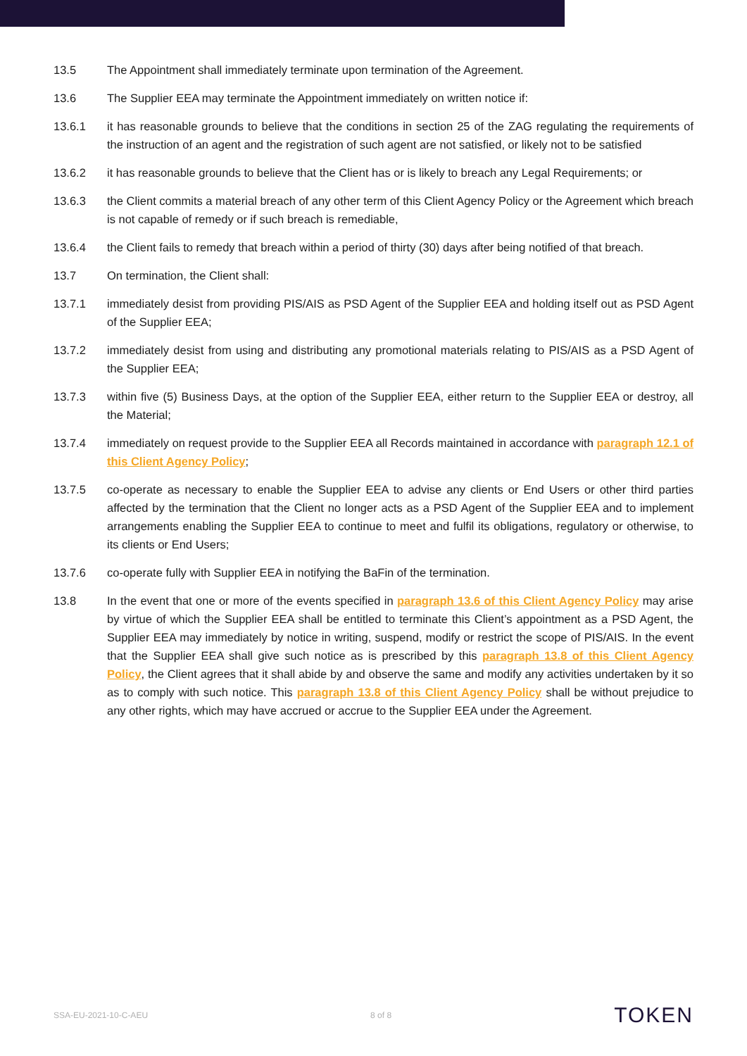13.5 The Appointment shall immediately terminate upon termination of the Agreement.
13.6 The Supplier EEA may terminate the Appointment immediately on written notice if:
13.6.1 it has reasonable grounds to believe that the conditions in section 25 of the ZAG regulating the requirements of the instruction of an agent and the registration of such agent are not satisfied, or likely not to be satisfied
13.6.2 it has reasonable grounds to believe that the Client has or is likely to breach any Legal Requirements; or
13.6.3 the Client commits a material breach of any other term of this Client Agency Policy or the Agreement which breach is not capable of remedy or if such breach is remediable,
13.6.4 the Client fails to remedy that breach within a period of thirty (30) days after being notified of that breach.
13.7 On termination, the Client shall:
13.7.1 immediately desist from providing PIS/AIS as PSD Agent of the Supplier EEA and holding itself out as PSD Agent of the Supplier EEA;
13.7.2 immediately desist from using and distributing any promotional materials relating to PIS/AIS as a PSD Agent of the Supplier EEA;
13.7.3 within five (5) Business Days, at the option of the Supplier EEA, either return to the Supplier EEA or destroy, all the Material;
13.7.4 immediately on request provide to the Supplier EEA all Records maintained in accordance with paragraph 12.1 of this Client Agency Policy;
13.7.5 co-operate as necessary to enable the Supplier EEA to advise any clients or End Users or other third parties affected by the termination that the Client no longer acts as a PSD Agent of the Supplier EEA and to implement arrangements enabling the Supplier EEA to continue to meet and fulfil its obligations, regulatory or otherwise, to its clients or End Users;
13.7.6 co-operate fully with Supplier EEA in notifying the BaFin of the termination.
13.8 In the event that one or more of the events specified in paragraph 13.6 of this Client Agency Policy may arise by virtue of which the Supplier EEA shall be entitled to terminate this Client’s appointment as a PSD Agent, the Supplier EEA may immediately by notice in writing, suspend, modify or restrict the scope of PIS/AIS. In the event that the Supplier EEA shall give such notice as is prescribed by this paragraph 13.8 of this Client Agency Policy, the Client agrees that it shall abide by and observe the same and modify any activities undertaken by it so as to comply with such notice. This paragraph 13.8 of this Client Agency Policy shall be without prejudice to any other rights, which may have accrued or accrue to the Supplier EEA under the Agreement.
SSA-EU-2021-10-C-AEU 8 of 8 TOKEN